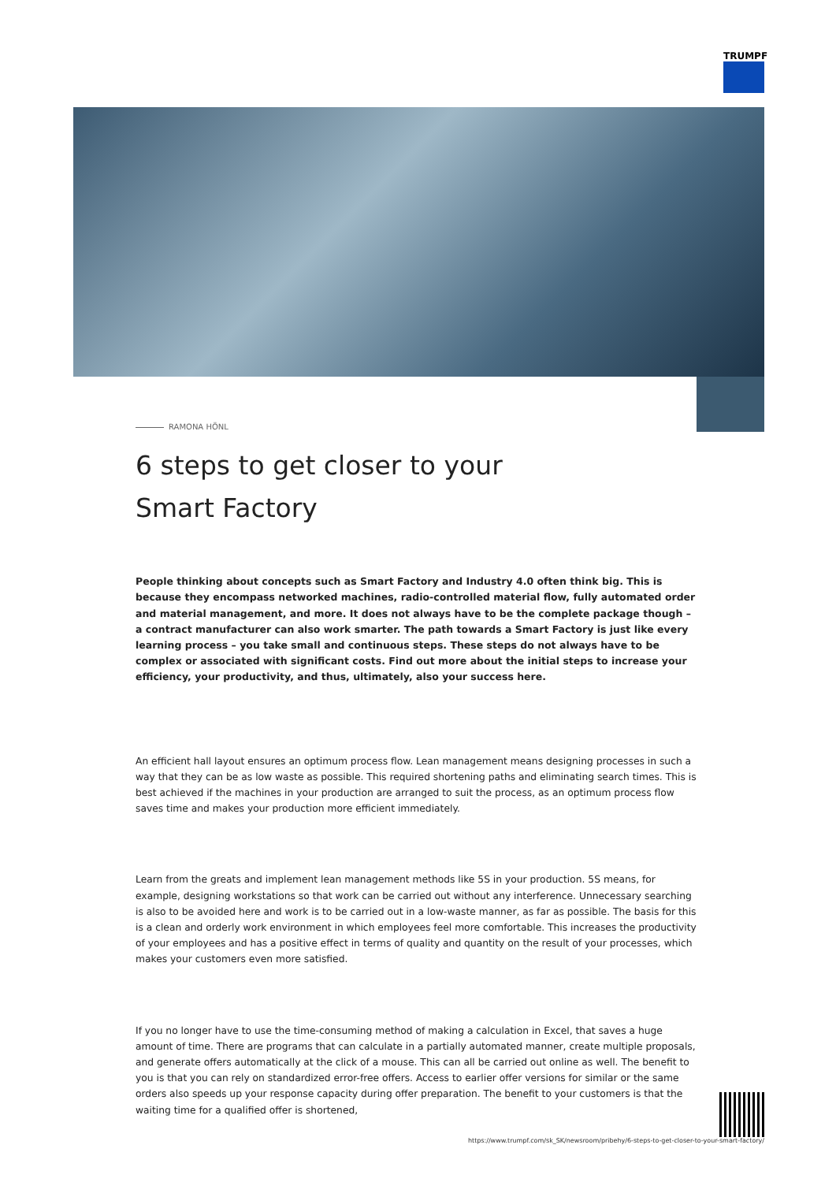TRUMPF
RAMONA HÖNL
6 steps to get closer to your Smart Factory
People thinking about concepts such as Smart Factory and Industry 4.0 often think big. This is because they encompass networked machines, radio-controlled material flow, fully automated order and material management, and more. It does not always have to be the complete package though – a contract manufacturer can also work smarter. The path towards a Smart Factory is just like every learning process – you take small and continuous steps. These steps do not always have to be complex or associated with significant costs. Find out more about the initial steps to increase your efficiency, your productivity, and thus, ultimately, also your success here.
An efficient hall layout ensures an optimum process flow. Lean management means designing processes in such a way that they can be as low waste as possible. This required shortening paths and eliminating search times. This is best achieved if the machines in your production are arranged to suit the process, as an optimum process flow saves time and makes your production more efficient immediately.
Learn from the greats and implement lean management methods like 5S in your production. 5S means, for example, designing workstations so that work can be carried out without any interference. Unnecessary searching is also to be avoided here and work is to be carried out in a low-waste manner, as far as possible. The basis for this is a clean and orderly work environment in which employees feel more comfortable. This increases the productivity of your employees and has a positive effect in terms of quality and quantity on the result of your processes, which makes your customers even more satisfied.
If you no longer have to use the time-consuming method of making a calculation in Excel, that saves a huge amount of time. There are programs that can calculate in a partially automated manner, create multiple proposals, and generate offers automatically at the click of a mouse. This can all be carried out online as well. The benefit to you is that you can rely on standardized error-free offers. Access to earlier offer versions for similar or the same orders also speeds up your response capacity during offer preparation. The benefit to your customers is that the waiting time for a qualified offer is shortened,
https://www.trumpf.com/sk_SK/newsroom/pribehy/6-steps-to-get-closer-to-your-smart-factory/